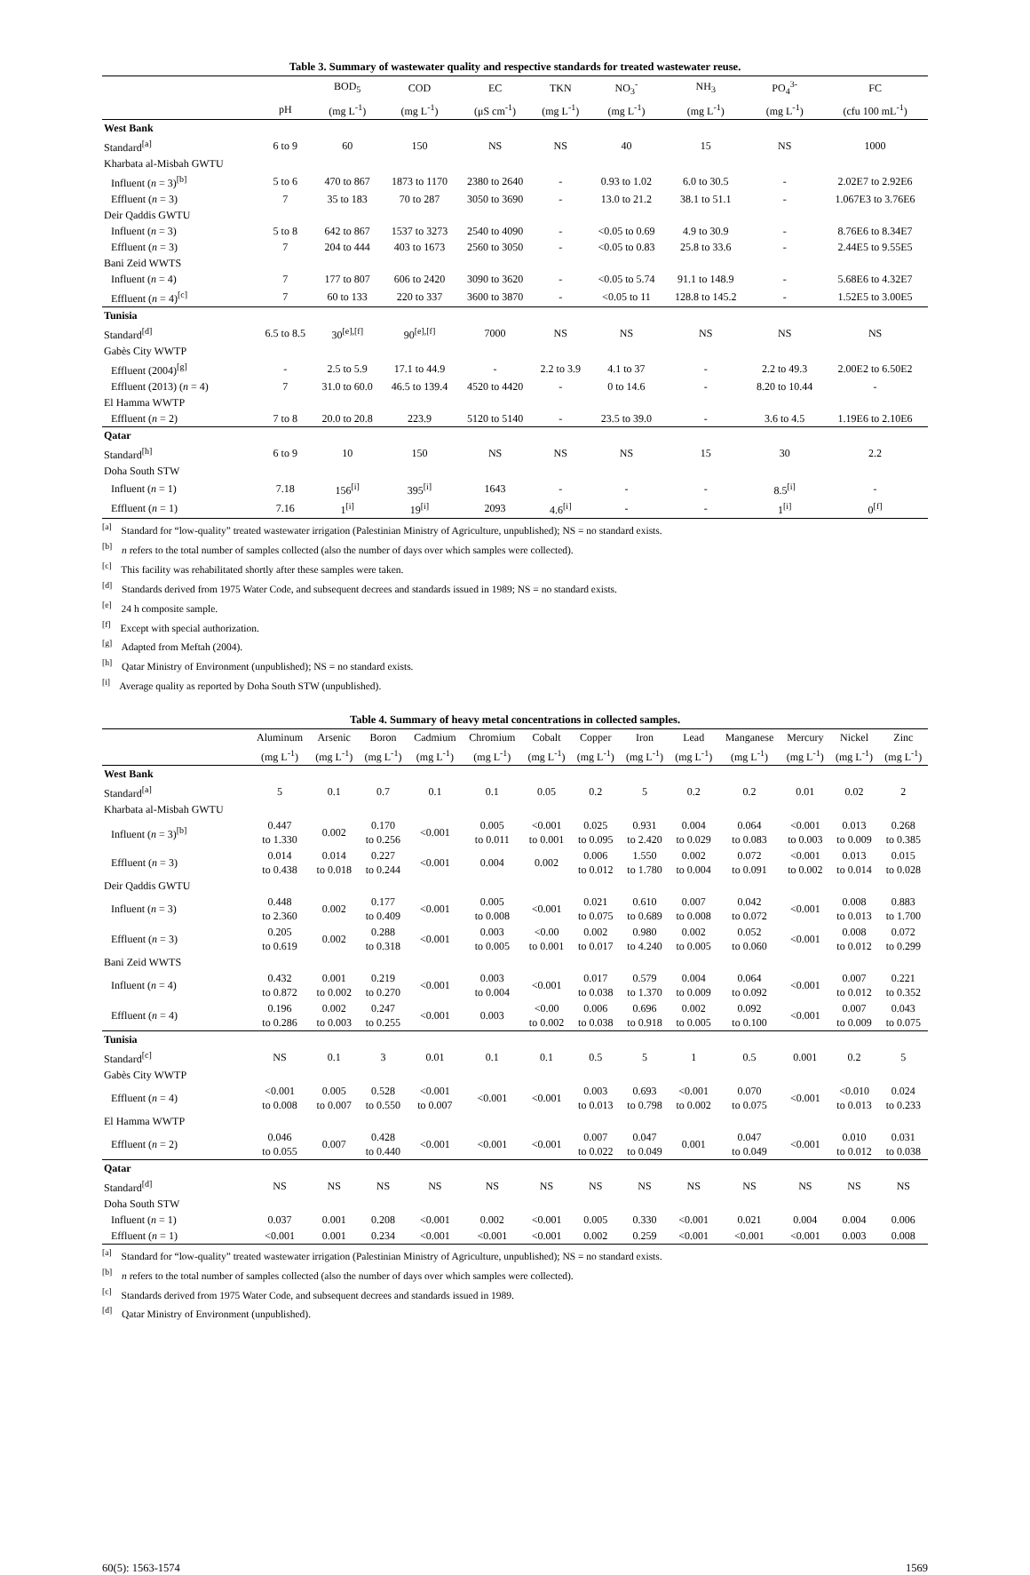Table 3. Summary of wastewater quality and respective standards for treated wastewater reuse.
| | | BOD<sub>5</sub> | COD | EC | TKN | NO<sub>3</sub><sup>-</sup> | NH<sub>3</sub> | PO<sub>4</sub><sup>3-</sup> | FC |
| --- | --- | --- | --- | --- | --- | --- | --- | --- | --- |
| | pH | (mg L<sup>-1</sup>) | (mg L<sup>-1</sup>) | (μS cm<sup>-1</sup>) | (mg L<sup>-1</sup>) | (mg L<sup>-1</sup>) | (mg L<sup>-1</sup>) | (mg L<sup>-1</sup>) | (cfu 100 mL<sup>-1</sup>) |
| West Bank | | | | | | | | | |
| Standard<sup>[a]</sup> | 6 to 9 | 60 | 150 | NS | NS | 40 | 15 | NS | 1000 |
| Kharbata al-Misbah GWTU | | | | | | | | | |
| Influent ( n = 3)<sup>[b]</sup> | 5 to 6 | 470 to 867 | 1873 to 1170 | 2380 to 2640 | - | 0.93 to 1.02 | 6.0 to 30.5 | - | 2.02E7 to 2.92E6 |
| Effluent ( n = 3) | 7 | 35 to 183 | 70 to 287 | 3050 to 3690 | - | 13.0 to 21.2 | 38.1 to 51.1 | - | 1.067E3 to 3.76E6 |
| Deir Qaddis GWTU | | | | | | | | | |
| Influent ( n = 3) | 5 to 8 | 642 to 867 | 1537 to 3273 | 2540 to 4090 | - | <0.05 to 0.69 | 4.9 to 30.9 | - | 8.76E6 to 8.34E7 |
| Effluent ( n = 3) | 7 | 204 to 444 | 403 to 1673 | 2560 to 3050 | - | <0.05 to 0.83 | 25.8 to 33.6 | - | 2.44E5 to 9.55E5 |
| Bani Zeid WWTS | | | | | | | | | |
| Influent ( n = 4) | 7 | 177 to 807 | 606 to 2420 | 3090 to 3620 | - | <0.05 to 5.74 | 91.1 to 148.9 | - | 5.68E6 to 4.32E7 |
| Effluent ( n = 4)<sup>[c]</sup> | 7 | 60 to 133 | 220 to 337 | 3600 to 3870 | - | <0.05 to 11 | 128.8 to 145.2 | - | 1.52E5 to 3.00E5 |
| Tunisia | | | | | | | | | |
| Standard<sup>[d]</sup> | 6.5 to 8.5 | 30<sup>[e],[f]</sup> | 90<sup>[e],[f]</sup> | 7000 | NS | NS | NS | NS | NS |
| Gabès City WWTP | | | | | | | | | |
| Effluent (2004)<sup>[g]</sup> | - | 2.5 to 5.9 | 17.1 to 44.9 | - | 2.2 to 3.9 | 4.1 to 37 | - | 2.2 to 49.3 | 2.00E2 to 6.50E2 |
| Effluent (2013) ( n = 4) | 7 | 31.0 to 60.0 | 46.5 to 139.4 | 4520 to 4420 | - | 0 to 14.6 | - | 8.20 to 10.44 | - |
| El Hamma WWTP | | | | | | | | | |
| Effluent ( n = 2) | 7 to 8 | 20.0 to 20.8 | 223.9 | 5120 to 5140 | - | 23.5 to 39.0 | - | 3.6 to 4.5 | 1.19E6 to 2.10E6 |
| Qatar | | | | | | | | | |
| Standard<sup>[h]</sup> | 6 to 9 | 10 | 150 | NS | NS | NS | 15 | 30 | 2.2 |
| Doha South STW | | | | | | | | | |
| Influent ( n = 1) | 7.18 | 156<sup>[i]</sup> | 395<sup>[i]</sup> | 1643 | - | - | - | 8.5<sup>[i]</sup> | - |
| Effluent ( n = 1) | 7.16 | 1<sup>[i]</sup> | 19<sup>[i]</sup> | 2093 | 4.6<sup>[i]</sup> | - | - | 1<sup>[i]</sup> | 0<sup>[f]</sup> |
<sup>[a]</sup> Standard for “low-quality” treated wastewater irrigation (Palestinian Ministry of Agriculture, unpublished); NS = no standard exists.
<sup>[b]</sup> n refers to the total number of samples collected (also the number of days over which samples were collected).
<sup>[c]</sup> This facility was rehabilitated shortly after these samples were taken.
<sup>[d]</sup> Standards derived from 1975 Water Code, and subsequent decrees and standards issued in 1989; NS = no standard exists.
<sup>[e]</sup> 24 h composite sample.
<sup>[f]</sup> Except with special authorization.
<sup>[g]</sup> Adapted from Meftah (2004).
<sup>[h]</sup> Qatar Ministry of Environment (unpublished); NS = no standard exists.
<sup>[i]</sup> Average quality as reported by Doha South STW (unpublished).
Table 4. Summary of heavy metal concentrations in collected samples.
| | Aluminum | Arsenic | Boron | Cadmium | Chromium | Cobalt | Copper | Iron | Lead | Manganese | Mercury | Nickel | Zinc |
| --- | --- | --- | --- | --- | --- | --- | --- | --- | --- | --- | --- | --- | --- |
| | (mg L<sup>-1</sup>) | (mg L<sup>-1</sup>) | (mg L<sup>-1</sup>) | (mg L<sup>-1</sup>) | (mg L<sup>-1</sup>) | (mg L<sup>-1</sup>) | (mg L<sup>-1</sup>) | (mg L<sup>-1</sup>) | (mg L<sup>-1</sup>) | (mg L<sup>-1</sup>) | (mg L<sup>-1</sup>) | (mg L<sup>-1</sup>) | (mg L<sup>-1</sup>) |
| West Bank | | | | | | | | | | | | | |
| Standard<sup>[a]</sup> | 5 | 0.1 | 0.7 | 0.1 | 0.1 | 0.05 | 0.2 | 5 | 0.2 | 0.2 | 0.01 | 0.02 | 2 |
| Kharbata al-Misbah GWTU | | | | | | | | | | | | | |
| Influent ( n = 3)<sup>[b]</sup> | 0.447 to 1.330 | 0.002 | 0.170 to 0.256 | <0.001 | 0.005 to 0.011 | <0.001 to 0.001 | 0.025 to 0.095 | 0.931 to 2.420 | 0.004 to 0.029 | 0.064 to 0.083 | <0.001 to 0.003 | 0.013 to 0.009 | 0.268 to 0.385 |
| Effluent ( n = 3) | 0.014 to 0.438 | 0.014 to 0.018 | 0.227 to 0.244 | <0.001 | 0.004 | 0.002 | 0.006 to 0.012 | 1.550 to 1.780 | 0.002 to 0.004 | 0.072 to 0.091 | <0.001 to 0.002 | 0.013 to 0.014 | 0.015 to 0.028 |
| Deir Qaddis GWTU | | | | | | | | | | | | | |
| Influent ( n = 3) | 0.448 to 2.360 | 0.002 | 0.177 to 0.409 | <0.001 | 0.005 to 0.008 | <0.001 | 0.021 to 0.075 | 0.610 to 0.689 | 0.007 to 0.008 | 0.042 to 0.072 | <0.001 | 0.008 to 0.013 | 0.883 to 1.700 |
| Effluent ( n = 3) | 0.205 to 0.619 | 0.002 | 0.288 to 0.318 | <0.001 | 0.003 to 0.005 | <0.00 to 0.001 | 0.002 to 0.017 | 0.980 to 4.240 | 0.002 to 0.005 | 0.052 to 0.060 | <0.001 | 0.008 to 0.012 | 0.072 to 0.299 |
| Bani Zeid WWTS | | | | | | | | | | | | | |
| Influent ( n = 4) | 0.432 to 0.872 | 0.001 to 0.002 | 0.219 to 0.270 | <0.001 | 0.003 to 0.004 | <0.001 | 0.017 to 0.038 | 0.579 to 1.370 | 0.004 to 0.009 | 0.064 to 0.092 | <0.001 | 0.007 to 0.012 | 0.221 to 0.352 |
| Effluent ( n = 4) | 0.196 to 0.286 | 0.002 to 0.003 | 0.247 to 0.255 | <0.001 | 0.003 | <0.00 to 0.002 | 0.006 to 0.038 | 0.696 to 0.918 | 0.002 to 0.005 | 0.092 to 0.100 | <0.001 | 0.007 to 0.009 | 0.043 to 0.075 |
| Tunisia | | | | | | | | | | | | | |
| Standard<sup>[c]</sup> | NS | 0.1 | 3 | 0.01 | 0.1 | 0.1 | 0.5 | 5 | 1 | 0.5 | 0.001 | 0.2 | 5 |
| Gabès City WWTP | | | | | | | | | | | | | |
| Effluent ( n = 4) | <0.001 to 0.008 | 0.005 to 0.007 | 0.528 to 0.550 | <0.001 to 0.007 | <0.001 | <0.001 | 0.003 to 0.013 | 0.693 to 0.798 | <0.001 to 0.002 | 0.070 to 0.075 | <0.001 | <0.010 to 0.013 | 0.024 to 0.233 |
| El Hamma WWTP | | | | | | | | | | | | | |
| Effluent ( n = 2) | 0.046 to 0.055 | 0.007 | 0.428 to 0.440 | <0.001 | <0.001 | <0.001 | 0.007 to 0.022 | 0.047 to 0.049 | 0.001 | 0.047 to 0.049 | <0.001 | 0.010 to 0.012 | 0.031 to 0.038 |
| Qatar | | | | | | | | | | | | | |
| Standard<sup>[d]</sup> | NS | NS | NS | NS | NS | NS | NS | NS | NS | NS | NS | NS | NS |
| Doha South STW | | | | | | | | | | | | | |
| Influent ( n = 1) | 0.037 | 0.001 | 0.208 | <0.001 | 0.002 | <0.001 | 0.005 | 0.330 | <0.001 | 0.021 | 0.004 | 0.004 | 0.006 |
| Effluent ( n = 1) | <0.001 | 0.001 | 0.234 | <0.001 | <0.001 | <0.001 | 0.002 | 0.259 | <0.001 | <0.001 | <0.001 | 0.003 | 0.008 |
<sup>[a]</sup> Standard for “low-quality” treated wastewater irrigation (Palestinian Ministry of Agriculture, unpublished); NS = no standard exists.
<sup>[b]</sup> n refers to the total number of samples collected (also the number of days over which samples were collected).
<sup>[c]</sup> Standards derived from 1975 Water Code, and subsequent decrees and standards issued in 1989.
<sup>[d]</sup> Qatar Ministry of Environment (unpublished).
60(5): 1563-1574 1569